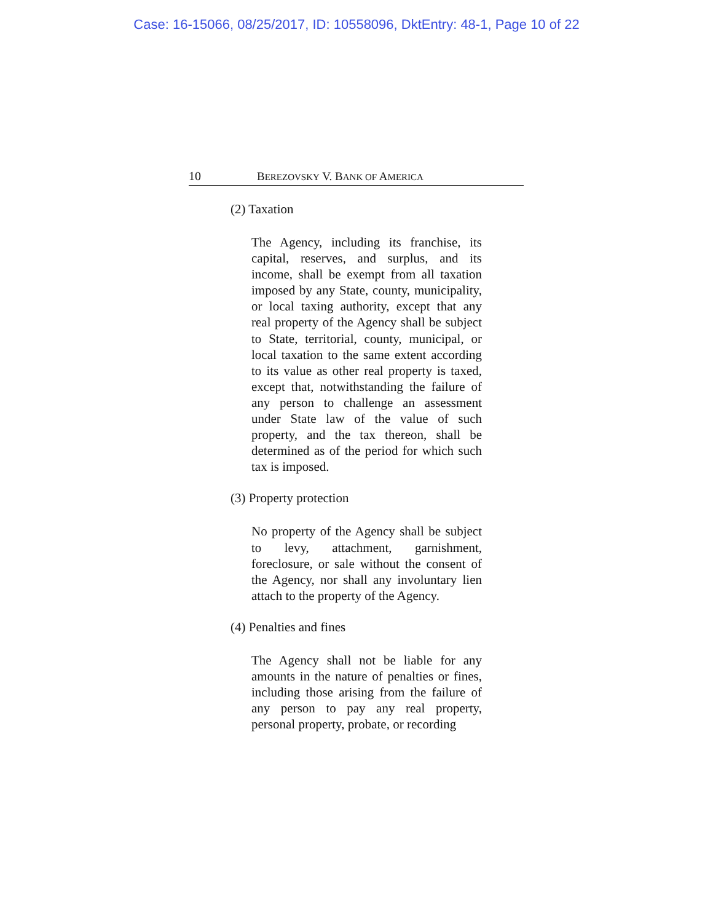Case: 16-15066, 08/25/2017, ID: 10558096, DktEntry: 48-1, Page 10 of 22
10 BEREZOVSKY V. BANK OF AMERICA
(2) Taxation
The Agency, including its franchise, its capital, reserves, and surplus, and its income, shall be exempt from all taxation imposed by any State, county, municipality, or local taxing authority, except that any real property of the Agency shall be subject to State, territorial, county, municipal, or local taxation to the same extent according to its value as other real property is taxed, except that, notwithstanding the failure of any person to challenge an assessment under State law of the value of such property, and the tax thereon, shall be determined as of the period for which such tax is imposed.
(3) Property protection
No property of the Agency shall be subject to levy, attachment, garnishment, foreclosure, or sale without the consent of the Agency, nor shall any involuntary lien attach to the property of the Agency.
(4) Penalties and fines
The Agency shall not be liable for any amounts in the nature of penalties or fines, including those arising from the failure of any person to pay any real property, personal property, probate, or recording